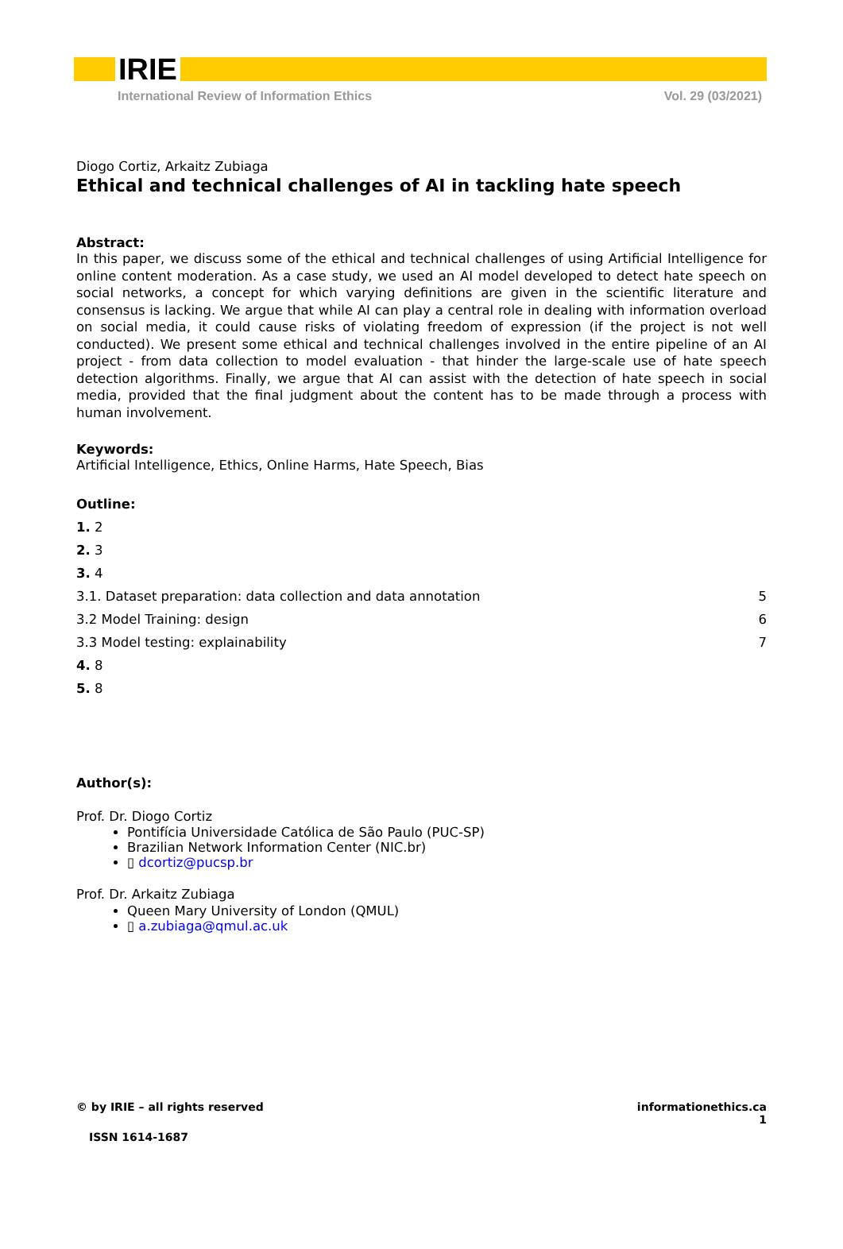IRIE
International Review of Information Ethics Vol. 29 (03/2021)
Diogo Cortiz, Arkaitz Zubiaga
Ethical and technical challenges of AI in tackling hate speech
Abstract:
In this paper, we discuss some of the ethical and technical challenges of using Artificial Intelligence for online content moderation. As a case study, we used an AI model developed to detect hate speech on social networks, a concept for which varying definitions are given in the scientific literature and consensus is lacking. We argue that while AI can play a central role in dealing with information overload on social media, it could cause risks of violating freedom of expression (if the project is not well conducted). We present some ethical and technical challenges involved in the entire pipeline of an AI project - from data collection to model evaluation - that hinder the large-scale use of hate speech detection algorithms. Finally, we argue that AI can assist with the detection of hate speech in social media, provided that the final judgment about the content has to be made through a process with human involvement.
Keywords:
Artificial Intelligence, Ethics, Online Harms, Hate Speech, Bias
Outline:
1. 2
2. 3
3. 4
3.1. Dataset preparation: data collection and data annotation 5
3.2 Model Training: design 6
3.3 Model testing: explainability 7
4. 8
5. 8
Author(s):
Prof. Dr. Diogo Cortiz
Pontifícia Universidade Católica de São Paulo (PUC-SP)
Brazilian Network Information Center (NIC.br)
▯ dcortiz@pucsp.br
Prof. Dr. Arkaitz Zubiaga
Queen Mary University of London (QMUL)
▯ a.zubiaga@qmul.ac.uk
© by IRIE – all rights reserved informationethics.ca
1
ISSN 1614-1687